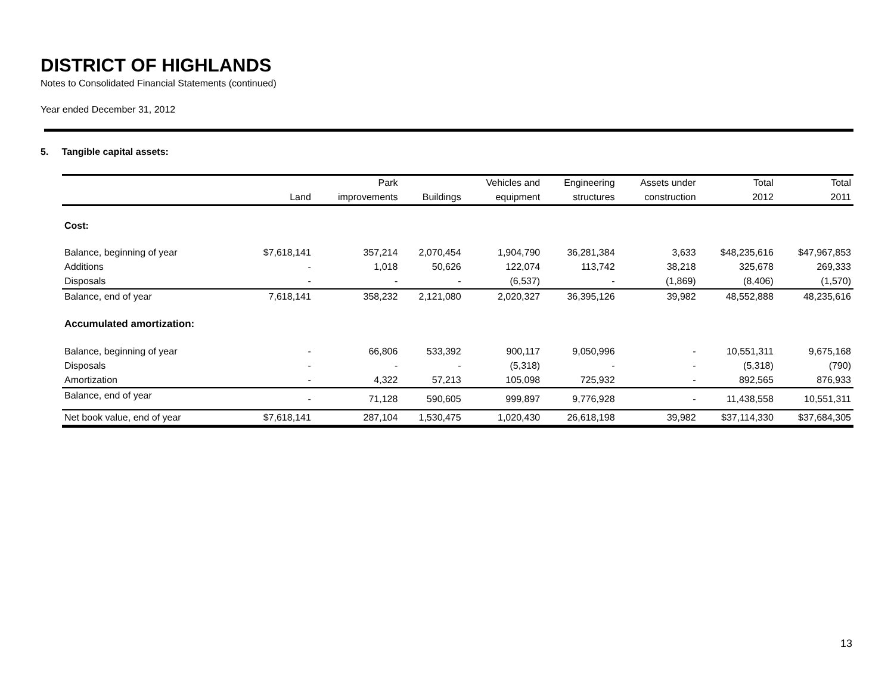DISTRICT OF HIGHLANDS
Notes to Consolidated Financial Statements (continued)
Year ended December 31, 2012
5. Tangible capital assets:
| | | Park | | Vehicles and | Engineering | Assets under | Total | Total |
| --- | --- | --- | --- | --- | --- | --- | --- | --- |
| | Land | improvements | Buildings | equipment | structures | construction | 2012 | 2011 |
| Cost: | | | | | | | | |
| Balance, beginning of year | $7,618,141 | 357,214 | 2,070,454 | 1,904,790 | 36,281,384 | 3,633 | $48,235,616 | $47,967,853 |
| Additions | - | 1,018 | 50,626 | 122,074 | 113,742 | 38,218 | 325,678 | 269,333 |
| Disposals | - | - | - | (6,537) | - | (1,869) | (8,406) | (1,570) |
| Balance, end of year | 7,618,141 | 358,232 | 2,121,080 | 2,020,327 | 36,395,126 | 39,982 | 48,552,888 | 48,235,616 |
| Accumulated amortization: | | | | | | | | |
| Balance, beginning of year | - | 66,806 | 533,392 | 900,117 | 9,050,996 | - | 10,551,311 | 9,675,168 |
| Disposals | - | - | - | (5,318) | - | - | (5,318) | (790) |
| Amortization | - | 4,322 | 57,213 | 105,098 | 725,932 | - | 892,565 | 876,933 |
| Balance, end of year | - | 71,128 | 590,605 | 999,897 | 9,776,928 | - | 11,438,558 | 10,551,311 |
| Net book value, end of year | $7,618,141 | 287,104 | 1,530,475 | 1,020,430 | 26,618,198 | 39,982 | $37,114,330 | $37,684,305 |
13